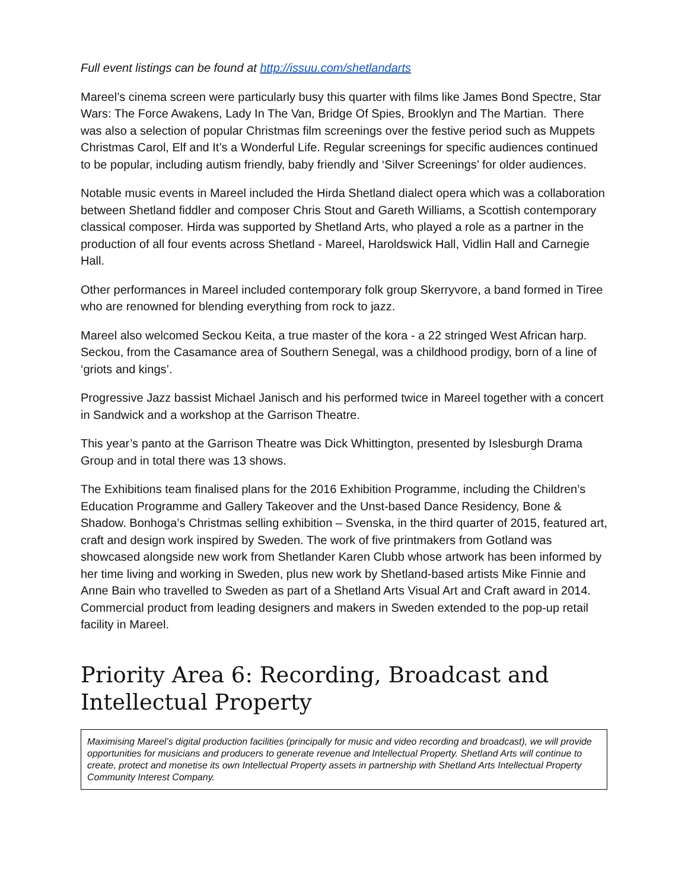Full event listings can be found at http://issuu.com/shetlandarts
Mareel’s cinema screen were particularly busy this quarter with films like James Bond Spectre, Star Wars: The Force Awakens, Lady In The Van, Bridge Of Spies, Brooklyn and The Martian. There was also a selection of popular Christmas film screenings over the festive period such as Muppets Christmas Carol, Elf and It’s a Wonderful Life. Regular screenings for specific audiences continued to be popular, including autism friendly, baby friendly and ‘Silver Screenings’ for older audiences.
Notable music events in Mareel included the Hirda Shetland dialect opera which was a collaboration between Shetland fiddler and composer Chris Stout and Gareth Williams, a Scottish contemporary classical composer. Hirda was supported by Shetland Arts, who played a role as a partner in the production of all four events across Shetland - Mareel, Haroldswick Hall, Vidlin Hall and Carnegie Hall.
Other performances in Mareel included contemporary folk group Skerryvore, a band formed in Tiree who are renowned for blending everything from rock to jazz.
Mareel also welcomed Seckou Keita, a true master of the kora - a 22 stringed West African harp. Seckou, from the Casamance area of Southern Senegal, was a childhood prodigy, born of a line of ‘griots and kings’.
Progressive Jazz bassist Michael Janisch and his performed twice in Mareel together with a concert in Sandwick and a workshop at the Garrison Theatre.
This year’s panto at the Garrison Theatre was Dick Whittington, presented by Islesburgh Drama Group and in total there was 13 shows.
The Exhibitions team finalised plans for the 2016 Exhibition Programme, including the Children’s Education Programme and Gallery Takeover and the Unst-based Dance Residency, Bone & Shadow. Bonhoga’s Christmas selling exhibition – Svenska, in the third quarter of 2015, featured art, craft and design work inspired by Sweden. The work of five printmakers from Gotland was showcased alongside new work from Shetlander Karen Clubb whose artwork has been informed by her time living and working in Sweden, plus new work by Shetland-based artists Mike Finnie and Anne Bain who travelled to Sweden as part of a Shetland Arts Visual Art and Craft award in 2014. Commercial product from leading designers and makers in Sweden extended to the pop-up retail facility in Mareel.
Priority Area 6: Recording, Broadcast and Intellectual Property
Maximising Mareel’s digital production facilities (principally for music and video recording and broadcast), we will provide opportunities for musicians and producers to generate revenue and Intellectual Property. Shetland Arts will continue to create, protect and monetise its own Intellectual Property assets in partnership with Shetland Arts Intellectual Property Community Interest Company.